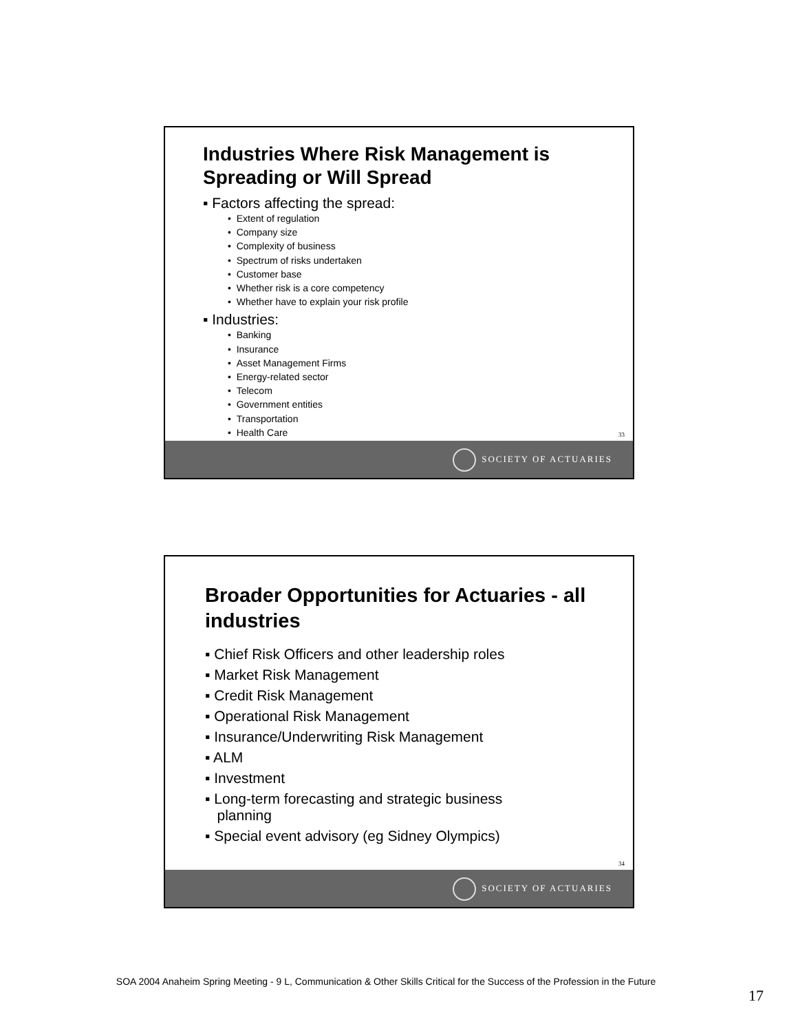Industries Where Risk Management is Spreading or Will Spread
▪ Factors affecting the spread:
• Extent of regulation
• Company size
• Complexity of business
• Spectrum of risks undertaken
• Customer base
• Whether risk is a core competency
• Whether have to explain your risk profile
▪ Industries:
• Banking
• Insurance
• Asset Management Firms
• Energy-related sector
• Telecom
• Government entities
• Transportation
• Health Care
33
SOCIETY OF ACTUARIES
Broader Opportunities for Actuaries - all industries
▪ Chief Risk Officers and other leadership roles
▪ Market Risk Management
▪ Credit Risk Management
▪ Operational Risk Management
▪ Insurance/Underwriting Risk Management
▪ ALM
▪ Investment
▪ Long-term forecasting and strategic business
planning
▪ Special event advisory (eg Sidney Olympics)
34
SOCIETY OF ACTUARIES
SOA 2004 Anaheim Spring Meeting - 9 L, Communication & Other Skills Critical for the Success of the Profession in the Future
17